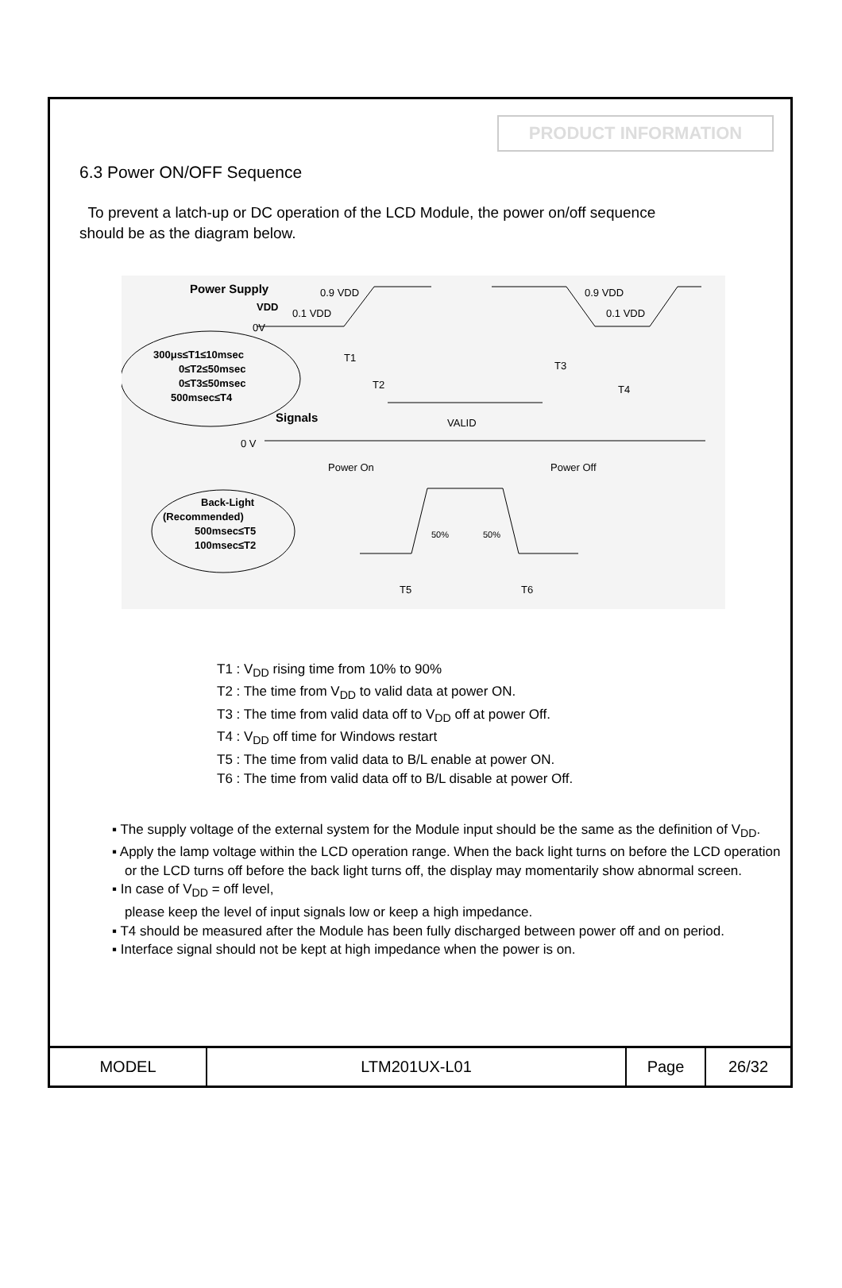PRODUCT INFORMATION
6.3 Power ON/OFF Sequence
To prevent a latch-up or DC operation of the LCD Module, the power on/off sequence should be as the diagram below.
Power Supply
VDD
0.9 VDD
0.1 VDD
0V
0.9 VDD
0.1 VDD
300μs≤T1≤10msec
0≤T2≤50msec
0≤T3≤50msec
500msec≤T4
Signals
0 V
VALID
T1
T2
T3
T4
Power On
Power Off
Back-Light
(Recommended)
500msec≤T5
100msec≤T2
50%
50%
T5
T6
T1 : V<sub>DD</sub> rising time from 10% to 90%
T2 : The time from V<sub>DD</sub> to valid data at power ON.
T3 : The time from valid data off to V<sub>DD</sub> off at power Off.
T4 : V<sub>DD</sub> off time for Windows restart
T5 : The time from valid data to B/L enable at power ON.
T6 : The time from valid data off to B/L disable at power Off.
▪ The supply voltage of the external system for the Module input should be the same as the definition of V<sub>DD</sub>.
▪ Apply the lamp voltage within the LCD operation range. When the back light turns on before the LCD operation or the LCD turns off before the back light turns off, the display may momentarily show abnormal screen.
▪ In case of V<sub>DD</sub> = off level,
please keep the level of input signals low or keep a high impedance.
▪ T4 should be measured after the Module has been fully discharged between power off and on period.
▪ Interface signal should not be kept at high impedance when the power is on.
| MODEL | LTM201UX-L01 | Page | 26/32 |